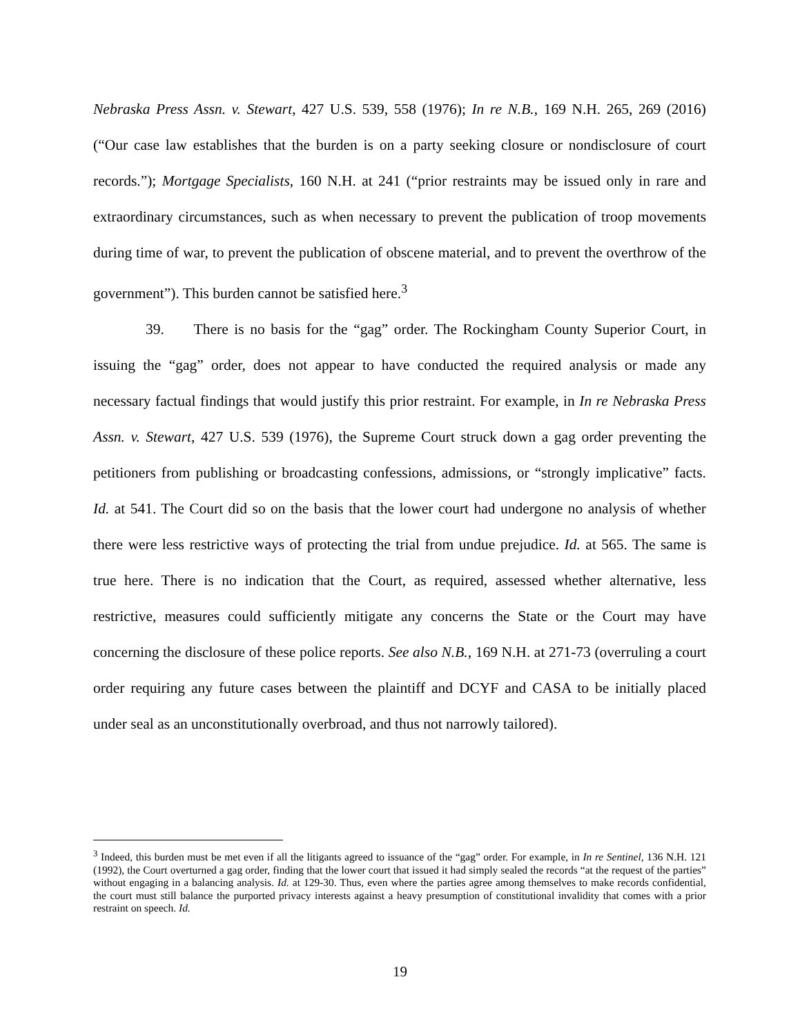Nebraska Press Assn. v. Stewart, 427 U.S. 539, 558 (1976); In re N.B., 169 N.H. 265, 269 (2016) (“Our case law establishes that the burden is on a party seeking closure or nondisclosure of court records.”); Mortgage Specialists, 160 N.H. at 241 (“prior restraints may be issued only in rare and extraordinary circumstances, such as when necessary to prevent the publication of troop movements during time of war, to prevent the publication of obscene material, and to prevent the overthrow of the government”). This burden cannot be satisfied here.<sup>3</sup>
39. There is no basis for the “gag” order. The Rockingham County Superior Court, in issuing the “gag” order, does not appear to have conducted the required analysis or made any necessary factual findings that would justify this prior restraint. For example, in In re Nebraska Press Assn. v. Stewart, 427 U.S. 539 (1976), the Supreme Court struck down a gag order preventing the petitioners from publishing or broadcasting confessions, admissions, or “strongly implicative” facts. Id. at 541. The Court did so on the basis that the lower court had undergone no analysis of whether there were less restrictive ways of protecting the trial from undue prejudice. Id. at 565. The same is true here. There is no indication that the Court, as required, assessed whether alternative, less restrictive, measures could sufficiently mitigate any concerns the State or the Court may have concerning the disclosure of these police reports. See also N.B., 169 N.H. at 271-73 (overruling a court order requiring any future cases between the plaintiff and DCYF and CASA to be initially placed under seal as an unconstitutionally overbroad, and thus not narrowly tailored).
<sup>3</sup> Indeed, this burden must be met even if all the litigants agreed to issuance of the “gag” order. For example, in In re Sentinel, 136 N.H. 121 (1992), the Court overturned a gag order, finding that the lower court that issued it had simply sealed the records “at the request of the parties” without engaging in a balancing analysis. Id. at 129-30. Thus, even where the parties agree among themselves to make records confidential, the court must still balance the purported privacy interests against a heavy presumption of constitutional invalidity that comes with a prior restraint on speech. Id.
19